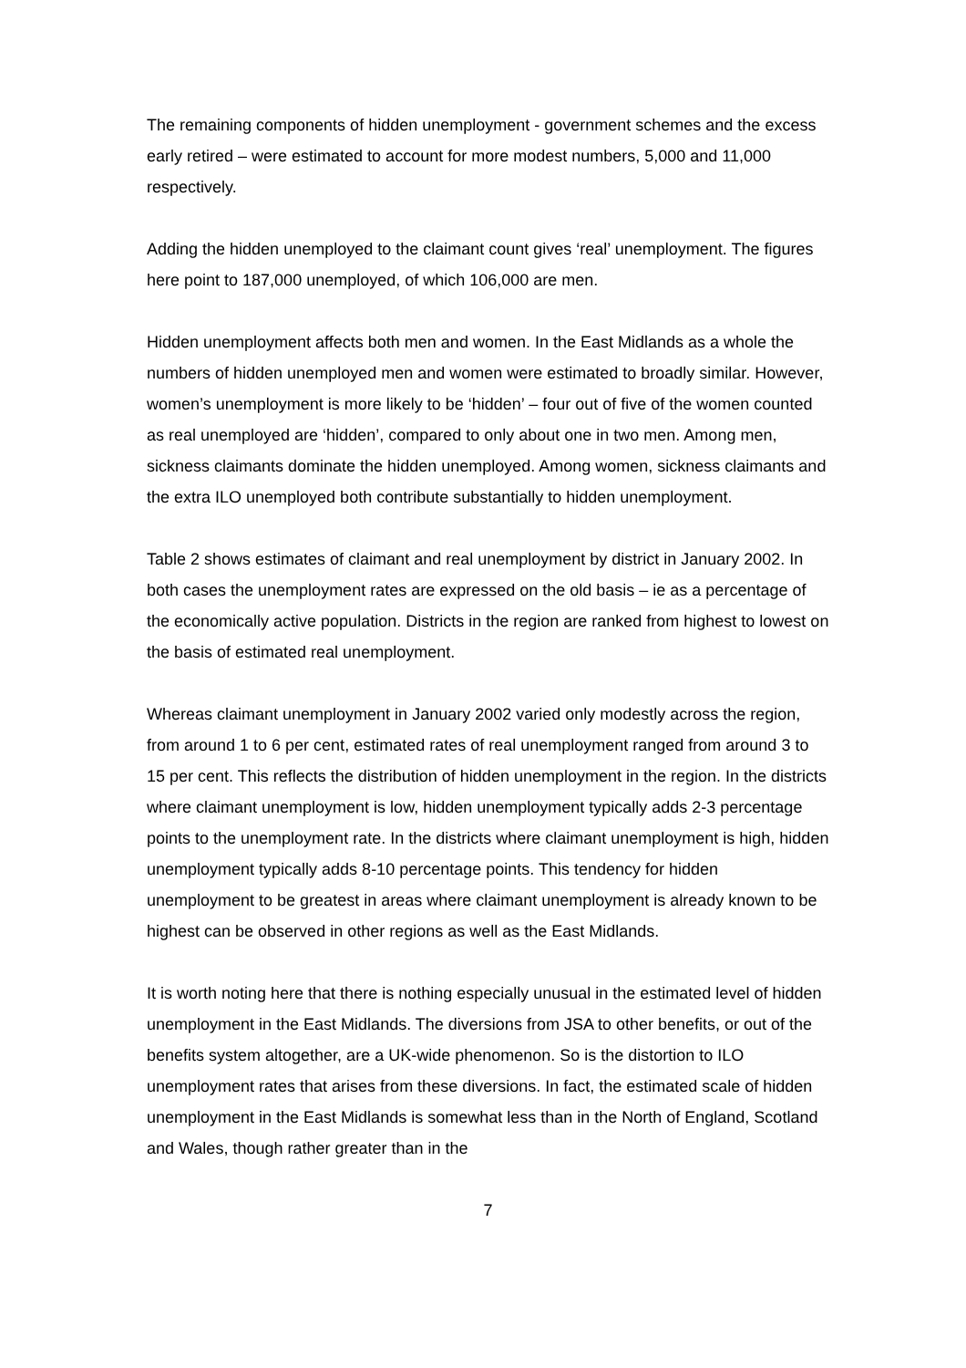The remaining components of hidden unemployment - government schemes and the excess early retired – were estimated to account for more modest numbers, 5,000 and 11,000 respectively.
Adding the hidden unemployed to the claimant count gives ‘real’ unemployment. The figures here point to 187,000 unemployed, of which 106,000 are men.
Hidden unemployment affects both men and women. In the East Midlands as a whole the numbers of hidden unemployed men and women were estimated to broadly similar. However, women’s unemployment is more likely to be ‘hidden’ – four out of five of the women counted as real unemployed are ‘hidden’, compared to only about one in two men. Among men, sickness claimants dominate the hidden unemployed. Among women, sickness claimants and the extra ILO unemployed both contribute substantially to hidden unemployment.
Table 2 shows estimates of claimant and real unemployment by district in January 2002. In both cases the unemployment rates are expressed on the old basis – ie as a percentage of the economically active population. Districts in the region are ranked from highest to lowest on the basis of estimated real unemployment.
Whereas claimant unemployment in January 2002 varied only modestly across the region, from around 1 to 6 per cent, estimated rates of real unemployment ranged from around 3 to 15 per cent. This reflects the distribution of hidden unemployment in the region. In the districts where claimant unemployment is low, hidden unemployment typically adds 2-3 percentage points to the unemployment rate. In the districts where claimant unemployment is high, hidden unemployment typically adds 8-10 percentage points. This tendency for hidden unemployment to be greatest in areas where claimant unemployment is already known to be highest can be observed in other regions as well as the East Midlands.
It is worth noting here that there is nothing especially unusual in the estimated level of hidden unemployment in the East Midlands. The diversions from JSA to other benefits, or out of the benefits system altogether, are a UK-wide phenomenon. So is the distortion to ILO unemployment rates that arises from these diversions. In fact, the estimated scale of hidden unemployment in the East Midlands is somewhat less than in the North of England, Scotland and Wales, though rather greater than in the
7